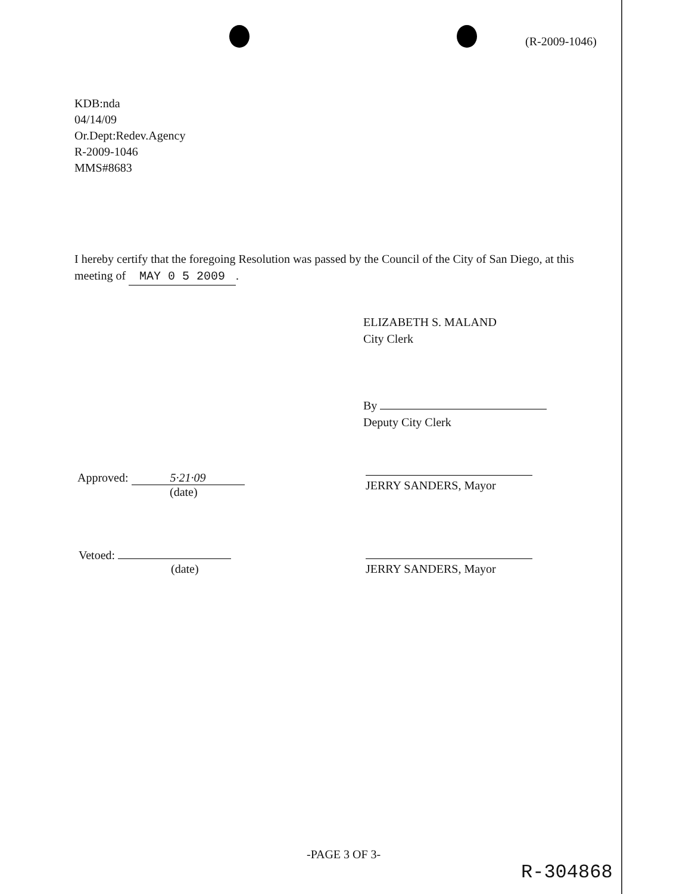(R-2009-1046)
KDB:nda
04/14/09
Or.Dept:Redev.Agency
R-2009-1046
MMS#8683
I hereby certify that the foregoing Resolution was passed by the Council of the City of San Diego, at this meeting of MAY 0 5 2009.
ELIZABETH S. MALAND
City Clerk
By
Deputy City Clerk
Approved: 5·21·09
(date)
JERRY SANDERS, Mayor
Vetoed:
(date)
JERRY SANDERS, Mayor
-PAGE 3 OF 3-
R-304868